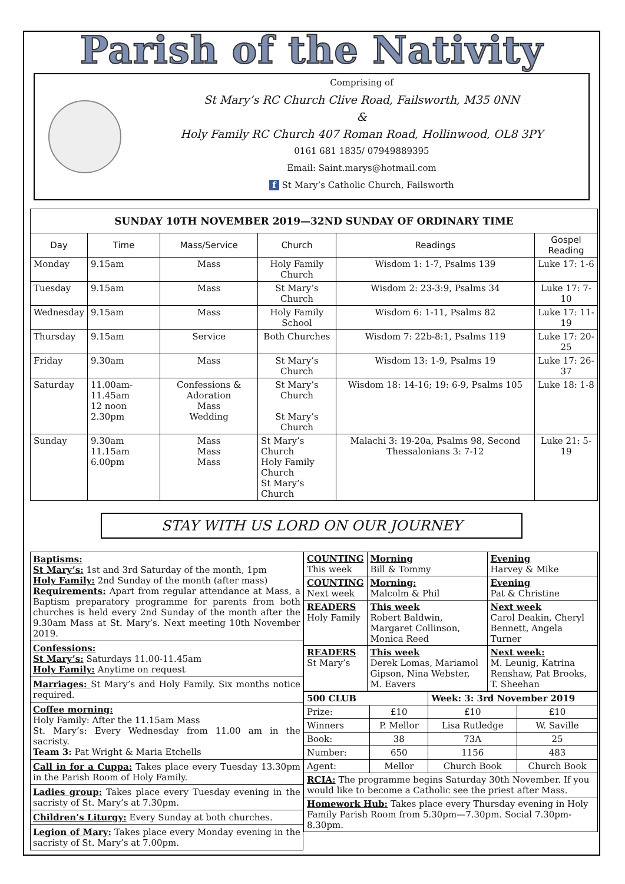Parish of the Nativity
Comprising of
St Mary’s RC Church Clive Road, Failsworth, M35 0NN
&
Holy Family RC Church 407 Roman Road, Hollinwood, OL8 3PY
0161 681 1835/ 07949889395
Email: Saint.marys@hotmail.com
f St Mary’s Catholic Church, Failsworth
| SUNDAY 10TH NOVEMBER 2019—32ND SUNDAY OF ORDINARY TIME | | | | | |
| --- | --- | --- | --- | --- | --- |
| Day | Time | Mass/Service | Church | Readings | Gospel Reading |
| Monday | 9.15am | Mass | Holy Family Church | Wisdom 1: 1-7, Psalms 139 | Luke 17: 1-6 |
| Tuesday | 9.15am | Mass | St Mary’s Church | Wisdom 2: 23-3:9, Psalms 34 | Luke 17: 7-10 |
| Wednesday | 9.15am | Mass | Holy Family School | Wisdom 6: 1-11, Psalms 82 | Luke 17: 11-19 |
| Thursday | 9.15am | Service | Both Churches | Wisdom 7: 22b-8:1, Psalms 119 | Luke 17: 20-25 |
| Friday | 9.30am | Mass | St Mary’s Church | Wisdom 13: 1-9, Psalms 19 | Luke 17: 26-37 |
| Saturday | 11.00am-11.45am 12 noon 2.30pm | Confessions & Adoration Mass Wedding | St Mary’s Church St Mary’s Church | Wisdom 18: 14-16; 19: 6-9, Psalms 105 | Luke 18: 1-8 |
| Sunday | 9.30am 11.15am 6.00pm | Mass Mass Mass | St Mary’s Church Holy Family Church St Mary’s Church | Malachi 3: 19-20a, Psalms 98, Second Thessalonians 3: 7-12 | Luke 21: 5-19 |
STAY WITH US LORD ON OUR JOURNEY
Baptisms:
St Mary’s: 1st and 3rd Saturday of the month, 1pm
Holy Family: 2nd Sunday of the month (after mass)
Requirements: Apart from regular attendance at Mass, a Baptism preparatory programme for parents from both churches is held every 2nd Sunday of the month after the 9.30am Mass at St. Mary’s. Next meeting 10th November 2019.
Confessions:
St Mary’s: Saturdays 11.00-11.45am
Holy Family: Anytime on request
Marriages: St Mary’s and Holy Family. Six months notice required.
Coffee morning:
Holy Family: After the 11.15am Mass
St. Mary’s: Every Wednesday from 11.00 am in the sacristy.
Team 3: Pat Wright & Maria Etchells
Call in for a Cuppa: Takes place every Tuesday 13.30pm in the Parish Room of Holy Family.
Ladies group: Takes place every Tuesday evening in the sacristy of St. Mary’s at 7.30pm.
Children’s Liturgy: Every Sunday at both churches.
Legion of Mary: Takes place every Monday evening in the sacristy of St. Mary’s at 7.00pm.
| COUNTING This week | Morning Bill & Tommy | Evening Harvey & Mike |
| COUNTING Next week | Morning: Malcolm & Phil | Evening Pat & Christine |
| READERS Holy Family | This week Robert Baldwin, Margaret Collinson, Monica Reed | Next week Carol Deakin, Cheryl Bennett, Angela Turner |
| READERS St Mary’s | This week Derek Lomas, Mariamol Gipson, Nina Webster, M. Eavers | Next week: M. Leunig, Katrina Renshaw, Pat Brooks, T. Sheehan |
| 500 CLUB | | Week: 3: 3rd November 2019 | |
| --- | --- | --- | --- |
| Prize: | £10 | £10 | £10 |
| Winners | P. Mellor | Lisa Rutledge | W. Saville |
| Book: | 38 | 73A | 25 |
| Number: | 650 | 1156 | 483 |
| Agent: | Mellor | Church Book | Church Book |
| RCIA: The programme begins Saturday 30th November. If you would like to become a Catholic see the priest after Mass. | | | |
| Homework Hub: Takes place every Thursday evening in Holy Family Parish Room from 5.30pm—7.30pm. Social 7.30pm-8.30pm. | | | |